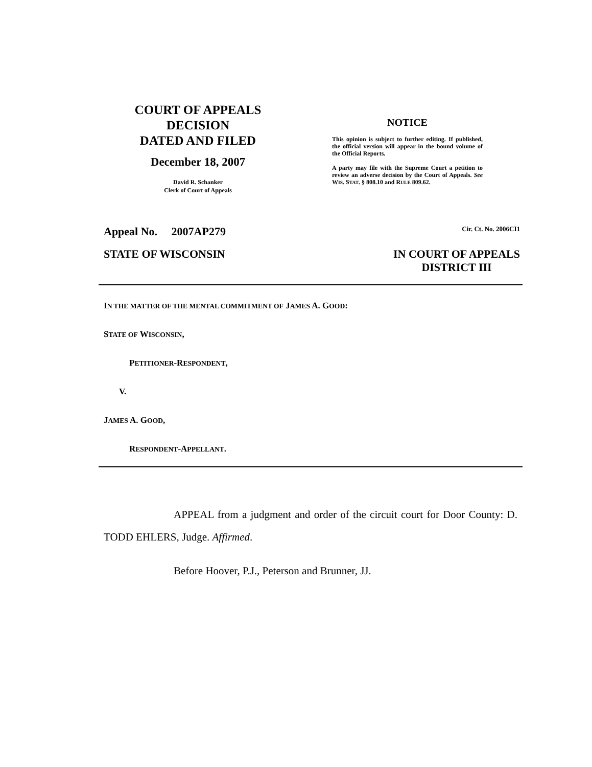COURT OF APPEALS
DECISION
DATED AND FILED
December 18, 2007
David R. Schanker
Clerk of Court of Appeals
NOTICE
This opinion is subject to further editing. If published, the official version will appear in the bound volume of the Official Reports.
A party may file with the Supreme Court a petition to review an adverse decision by the Court of Appeals. See WIS. STAT. § 808.10 and RULE 809.62.
Appeal No. 2007AP279 Cir. Ct. No. 2006CI1
STATE OF WISCONSIN IN COURT OF APPEALS
DISTRICT III
IN THE MATTER OF THE MENTAL COMMITMENT OF JAMES A. GOOD:
STATE OF WISCONSIN,
PETITIONER-RESPONDENT,
V.
JAMES A. GOOD,
RESPONDENT-APPELLANT.
APPEAL from a judgment and order of the circuit court for Door County: D. TODD EHLERS, Judge. Affirmed.
Before Hoover, P.J., Peterson and Brunner, JJ.